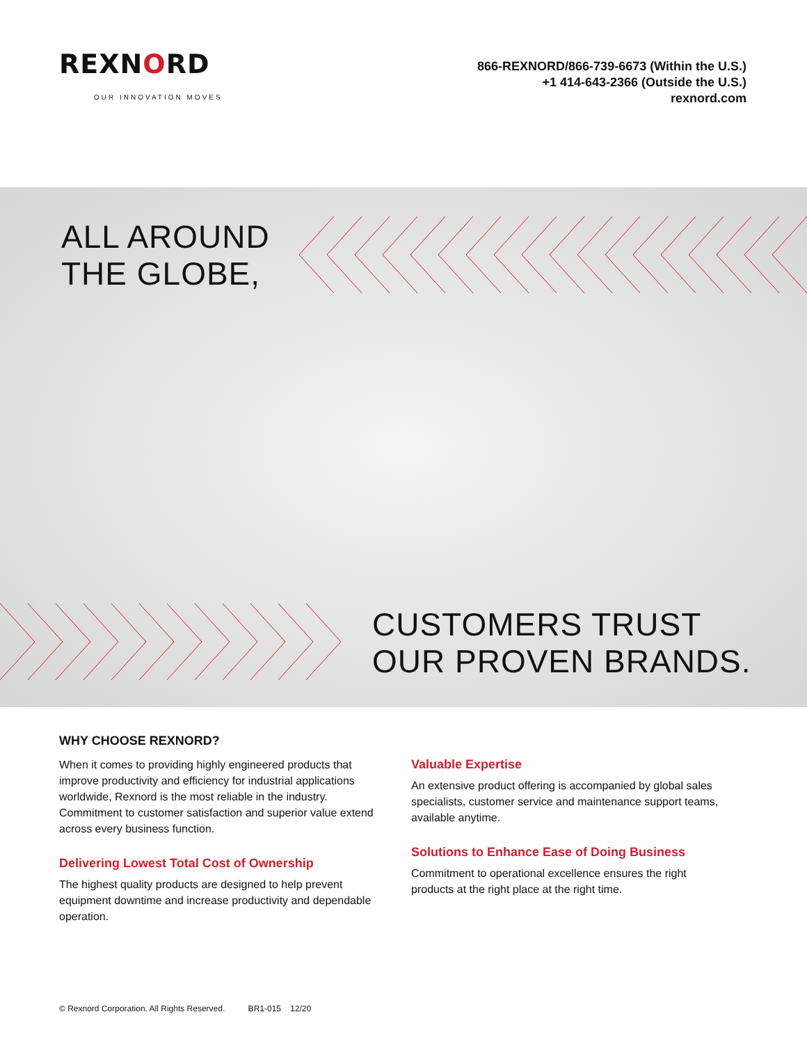REXNORD
OUR INNOVATION MOVES
866-REXNORD/866-739-6673 (Within the U.S.)
+1 414-643-2366 (Outside the U.S.)
rexnord.com
ALL AROUND
THE GLOBE,
CUSTOMERS TRUST
OUR PROVEN BRANDS.
WHY CHOOSE REXNORD?
When it comes to providing highly engineered products that improve productivity and efficiency for industrial applications worldwide, Rexnord is the most reliable in the industry. Commitment to customer satisfaction and superior value extend across every business function.
Delivering Lowest Total Cost of Ownership
The highest quality products are designed to help prevent equipment downtime and increase productivity and dependable operation.
Valuable Expertise
An extensive product offering is accompanied by global sales specialists, customer service and maintenance support teams, available anytime.
Solutions to Enhance Ease of Doing Business
Commitment to operational excellence ensures the right products at the right place at the right time.
© Rexnord Corporation. All Rights Reserved. BR1-015 12/20